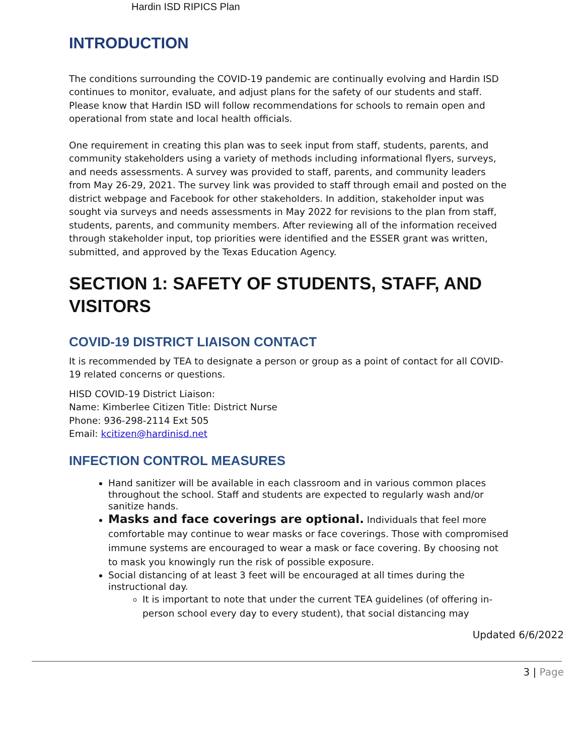Hardin ISD RIPICS Plan
INTRODUCTION
The conditions surrounding the COVID-19 pandemic are continually evolving and Hardin ISD continues to monitor, evaluate, and adjust plans for the safety of our students and staff. Please know that Hardin ISD will follow recommendations for schools to remain open and operational from state and local health officials.
One requirement in creating this plan was to seek input from staff, students, parents, and community stakeholders using a variety of methods including informational flyers, surveys, and needs assessments. A survey was provided to staff, parents, and community leaders from May 26-29, 2021. The survey link was provided to staff through email and posted on the district webpage and Facebook for other stakeholders. In addition, stakeholder input was sought via surveys and needs assessments in May 2022 for revisions to the plan from staff, students, parents, and community members. After reviewing all of the information received through stakeholder input, top priorities were identified and the ESSER grant was written, submitted, and approved by the Texas Education Agency.
SECTION 1: SAFETY OF STUDENTS, STAFF, AND VISITORS
COVID-19 DISTRICT LIAISON CONTACT
It is recommended by TEA to designate a person or group as a point of contact for all COVID-19 related concerns or questions.
HISD COVID-19 District Liaison:
Name: Kimberlee Citizen Title: District Nurse
Phone: 936-298-2114 Ext 505
Email: kcitizen@hardinisd.net
INFECTION CONTROL MEASURES
Hand sanitizer will be available in each classroom and in various common places throughout the school. Staff and students are expected to regularly wash and/or sanitize hands.
Masks and face coverings are optional. Individuals that feel more comfortable may continue to wear masks or face coverings. Those with compromised immune systems are encouraged to wear a mask or face covering. By choosing not to mask you knowingly run the risk of possible exposure.
Social distancing of at least 3 feet will be encouraged at all times during the instructional day.
It is important to note that under the current TEA guidelines (of offering in- person school every day to every student), that social distancing may
Updated 6/6/2022
3 | Page